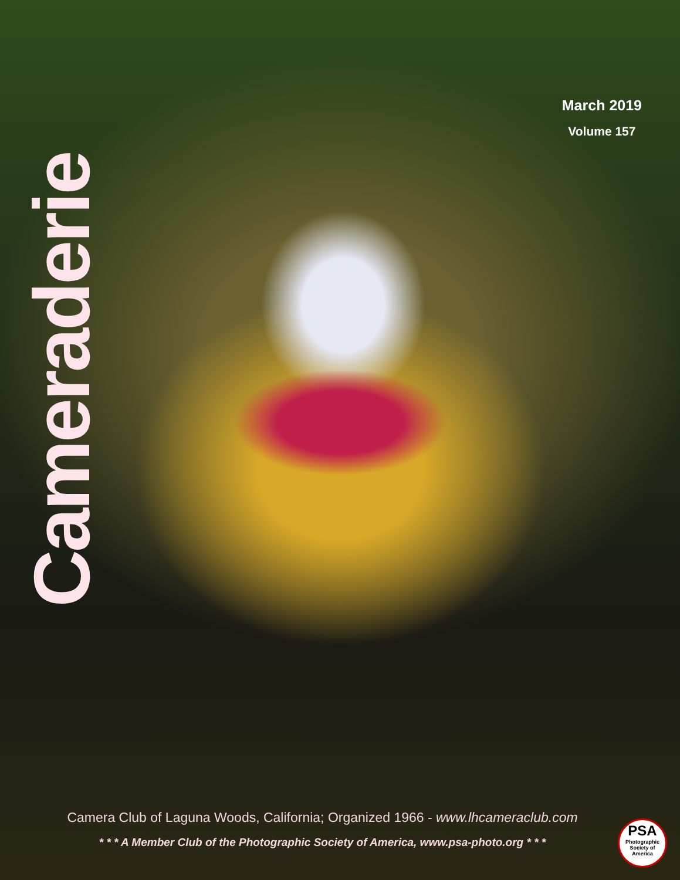March 2019
Volume 157
Cameraderie
Camera Club of Laguna Woods, California; Organized 1966 - www.lhcameraclub.com
* * * A Member Club of the Photographic Society of America, www.psa-photo.org * * *
PSA
Photographic Society of America